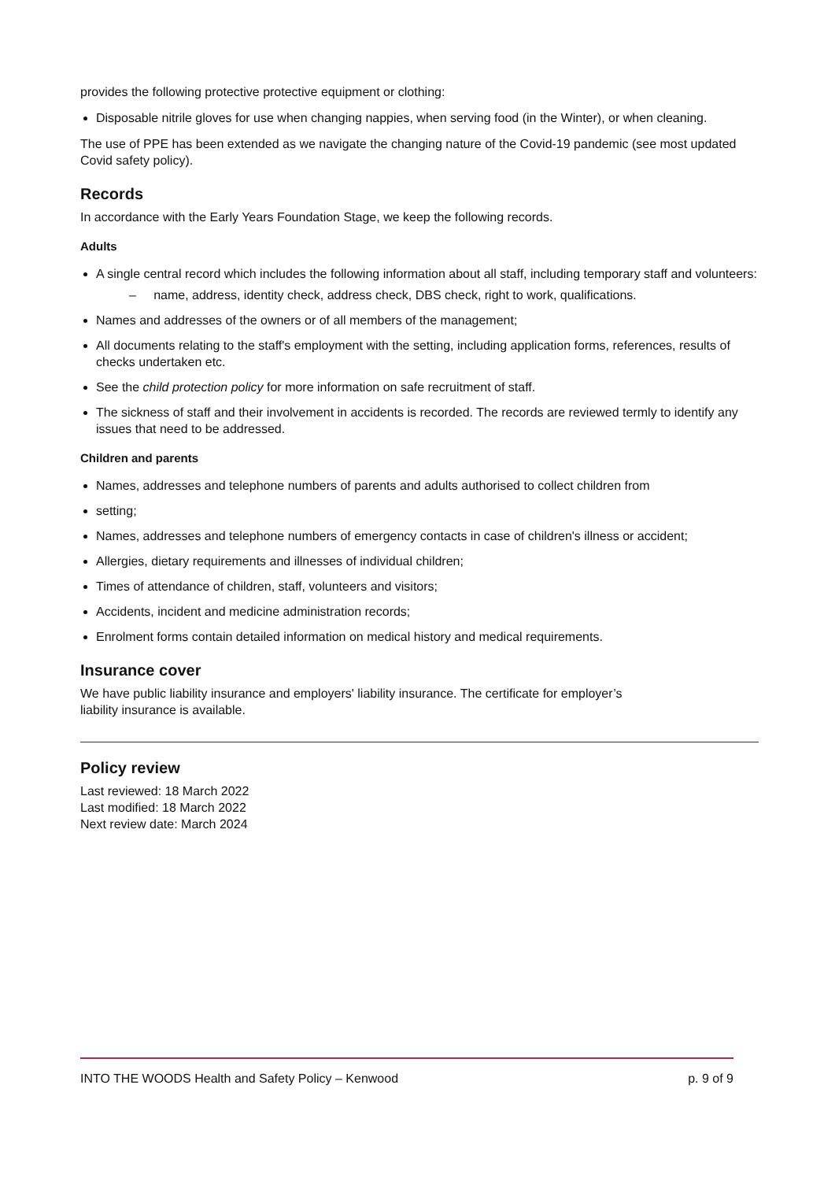provides the following protective protective equipment or clothing:
Disposable nitrile gloves for use when changing nappies, when serving food (in the Winter), or when cleaning.
The use of PPE has been extended as we navigate the changing nature of the Covid-19 pandemic (see most updated Covid safety policy).
Records
In accordance with the Early Years Foundation Stage, we keep the following records.
Adults
A single central record which includes the following information about all staff, including temporary staff and volunteers:
– name, address, identity check, address check, DBS check, right to work, qualifications.
Names and addresses of the owners or of all members of the management;
All documents relating to the staff's employment with the setting, including application forms, references, results of checks undertaken etc.
See the child protection policy for more information on safe recruitment of staff.
The sickness of staff and their involvement in accidents is recorded. The records are reviewed termly to identify any issues that need to be addressed.
Children and parents
Names, addresses and telephone numbers of parents and adults authorised to collect children from
setting;
Names, addresses and telephone numbers of emergency contacts in case of children's illness or accident;
Allergies, dietary requirements and illnesses of individual children;
Times of attendance of children, staff, volunteers and visitors;
Accidents, incident and medicine administration records;
Enrolment forms contain detailed information on medical history and medical requirements.
Insurance cover
We have public liability insurance and employers' liability insurance. The certificate for employer’s
liability insurance is available.
Policy review
Last reviewed: 18 March 2022
Last modified: 18 March 2022
Next review date: March 2024
INTO THE WOODS Health and Safety Policy – Kenwood p. 9 of 9